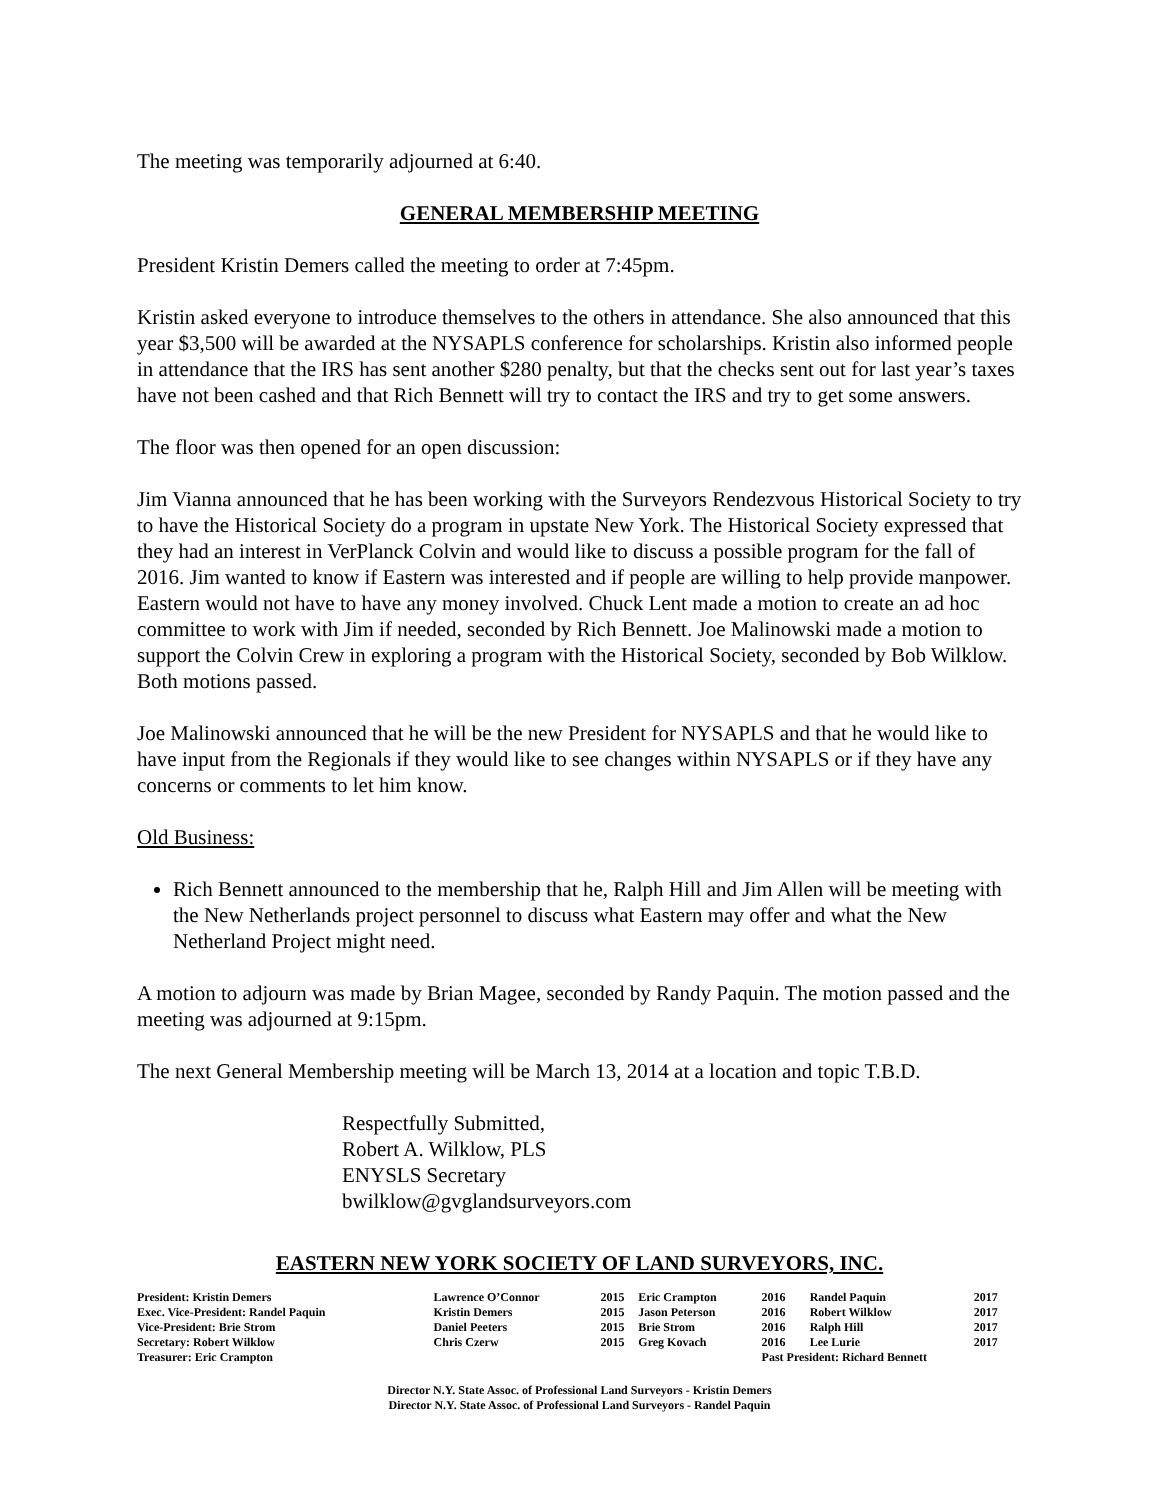The meeting was temporarily adjourned at 6:40.
GENERAL MEMBERSHIP MEETING
President Kristin Demers called the meeting to order at 7:45pm.
Kristin asked everyone to introduce themselves to the others in attendance. She also announced that this year $3,500 will be awarded at the NYSAPLS conference for scholarships. Kristin also informed people in attendance that the IRS has sent another $280 penalty, but that the checks sent out for last year’s taxes have not been cashed and that Rich Bennett will try to contact the IRS and try to get some answers.
The floor was then opened for an open discussion:
Jim Vianna announced that he has been working with the Surveyors Rendezvous Historical Society to try to have the Historical Society do a program in upstate New York. The Historical Society expressed that they had an interest in VerPlanck Colvin and would like to discuss a possible program for the fall of 2016. Jim wanted to know if Eastern was interested and if people are willing to help provide manpower. Eastern would not have to have any money involved. Chuck Lent made a motion to create an ad hoc committee to work with Jim if needed, seconded by Rich Bennett. Joe Malinowski made a motion to support the Colvin Crew in exploring a program with the Historical Society, seconded by Bob Wilklow. Both motions passed.
Joe Malinowski announced that he will be the new President for NYSAPLS and that he would like to have input from the Regionals if they would like to see changes within NYSAPLS or if they have any concerns or comments to let him know.
Old Business:
Rich Bennett announced to the membership that he, Ralph Hill and Jim Allen will be meeting with the New Netherlands project personnel to discuss what Eastern may offer and what the New Netherland Project might need.
A motion to adjourn was made by Brian Magee, seconded by Randy Paquin. The motion passed and the meeting was adjourned at 9:15pm.
The next General Membership meeting will be March 13, 2014 at a location and topic T.B.D.
Respectfully Submitted,
Robert A. Wilklow, PLS
ENYSLS Secretary
bwilklow@gvglandsurveyors.com
EASTERN NEW YORK SOCIETY OF LAND SURVEYORS, INC.
| President: Kristin Demers | Lawrence O’Connor | 2015 | Eric Crampton | 2016 | Randel Paquin | 2017 |
| Exec. Vice-President: Randel Paquin | Kristin Demers | 2015 | Jason Peterson | 2016 | Robert Wilklow | 2017 |
| Vice-President: Brie Strom | Daniel Peeters | 2015 | Brie Strom | 2016 | Ralph Hill | 2017 |
| Secretary: Robert Wilklow | Chris Czerw | 2015 | Greg Kovach | 2016 | Lee Lurie | 2017 |
| Treasurer: Eric Crampton | | | | Past President: Richard Bennett | | |
Director N.Y. State Assoc. of Professional Land Surveyors - Kristin Demers
Director N.Y. State Assoc. of Professional Land Surveyors - Randel Paquin